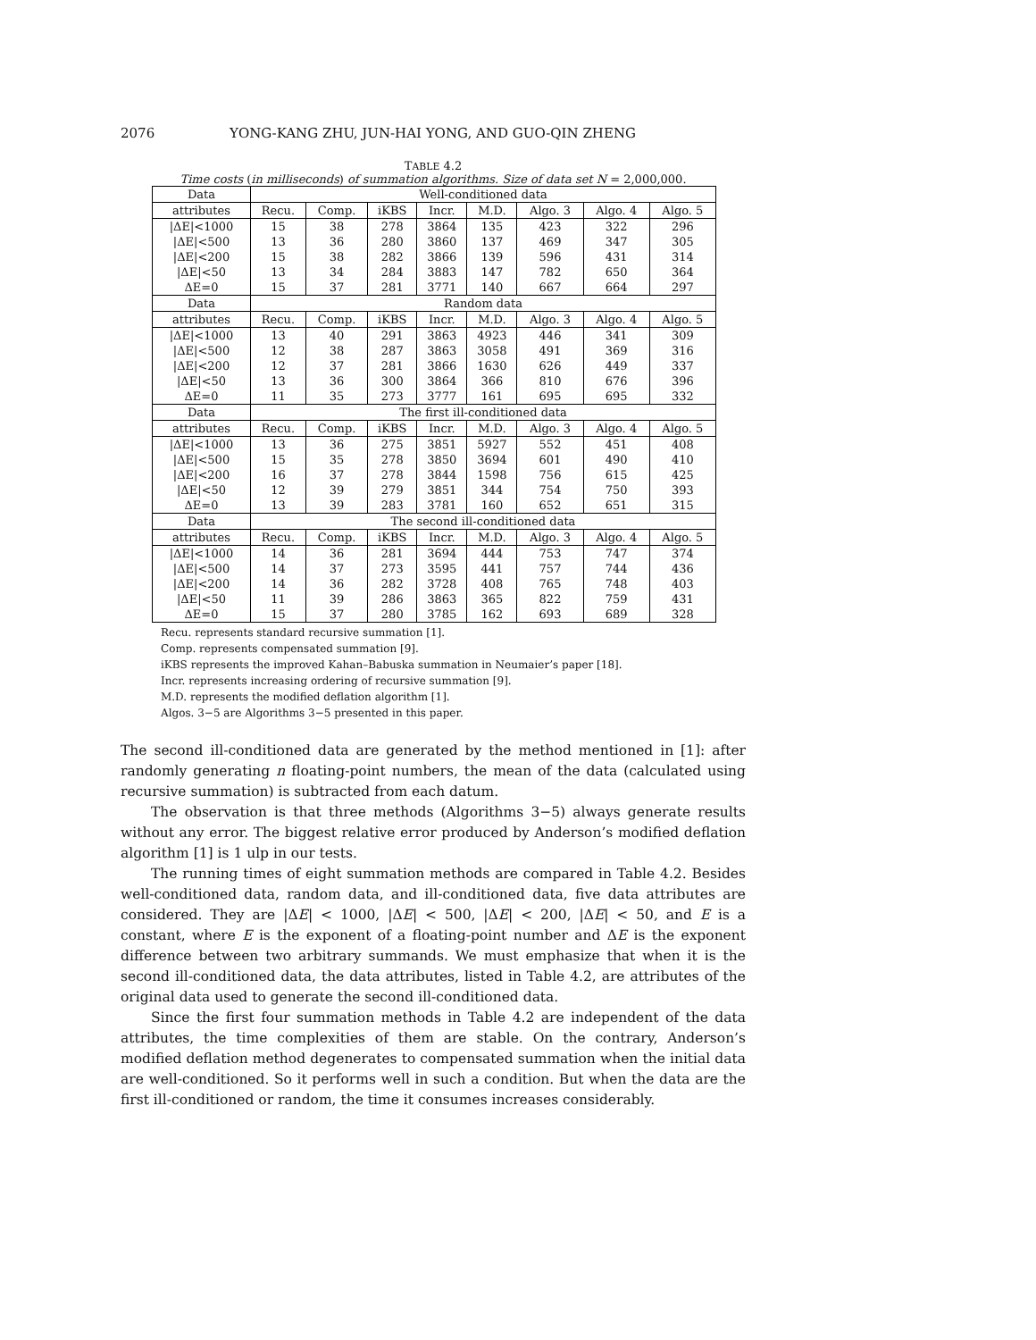2076 YONG-KANG ZHU, JUN-HAI YONG, AND GUO-QIN ZHENG
TABLE 4.2
Time costs (in milliseconds) of summation algorithms. Size of data set N = 2,000,000.
| Data | Well-conditioned data | | | | | | | |
| --- | --- | --- | --- | --- | --- | --- | --- | --- |
| attributes | Recu. | Comp. | iKBS | Incr. | M.D. | Algo. 3 | Algo. 4 | Algo. 5 |
| /ΔE/<1000 | 15 | 38 | 278 | 3864 | 135 | 423 | 322 | 296 |
| /ΔE/<500 | 13 | 36 | 280 | 3860 | 137 | 469 | 347 | 305 |
| /ΔE/<200 | 15 | 38 | 282 | 3866 | 139 | 596 | 431 | 314 |
| /ΔE/<50 | 13 | 34 | 284 | 3883 | 147 | 782 | 650 | 364 |
| ΔE=0 | 15 | 37 | 281 | 3771 | 140 | 667 | 664 | 297 |
| Data | Random data | | | | | | | |
| attributes | Recu. | Comp. | iKBS | Incr. | M.D. | Algo. 3 | Algo. 4 | Algo. 5 |
| /ΔE/<1000 | 13 | 40 | 291 | 3863 | 4923 | 446 | 341 | 309 |
| /ΔE/<500 | 12 | 38 | 287 | 3863 | 3058 | 491 | 369 | 316 |
| /ΔE/<200 | 12 | 37 | 281 | 3866 | 1630 | 626 | 449 | 337 |
| /ΔE/<50 | 13 | 36 | 300 | 3864 | 366 | 810 | 676 | 396 |
| ΔE=0 | 11 | 35 | 273 | 3777 | 161 | 695 | 695 | 332 |
| Data | The first ill-conditioned data | | | | | | | |
| attributes | Recu. | Comp. | iKBS | Incr. | M.D. | Algo. 3 | Algo. 4 | Algo. 5 |
| /ΔE/<1000 | 13 | 36 | 275 | 3851 | 5927 | 552 | 451 | 408 |
| /ΔE/<500 | 15 | 35 | 278 | 3850 | 3694 | 601 | 490 | 410 |
| /ΔE/<200 | 16 | 37 | 278 | 3844 | 1598 | 756 | 615 | 425 |
| /ΔE/<50 | 12 | 39 | 279 | 3851 | 344 | 754 | 750 | 393 |
| ΔE=0 | 13 | 39 | 283 | 3781 | 160 | 652 | 651 | 315 |
| Data | The second ill-conditioned data | | | | | | | |
| attributes | Recu. | Comp. | iKBS | Incr. | M.D. | Algo. 3 | Algo. 4 | Algo. 5 |
| /ΔE/<1000 | 14 | 36 | 281 | 3694 | 444 | 753 | 747 | 374 |
| /ΔE/<500 | 14 | 37 | 273 | 3595 | 441 | 757 | 744 | 436 |
| /ΔE/<200 | 14 | 36 | 282 | 3728 | 408 | 765 | 748 | 403 |
| /ΔE/<50 | 11 | 39 | 286 | 3863 | 365 | 822 | 759 | 431 |
| ΔE=0 | 15 | 37 | 280 | 3785 | 162 | 693 | 689 | 328 |
Recu. represents standard recursive summation [1].
Comp. represents compensated summation [9].
iKBS represents the improved Kahan–Babuska summation in Neumaier’s paper [18].
Incr. represents increasing ordering of recursive summation [9].
M.D. represents the modified deflation algorithm [1].
Algos. 3−5 are Algorithms 3−5 presented in this paper.
The second ill-conditioned data are generated by the method mentioned in [1]: after randomly generating n floating-point numbers, the mean of the data (calculated using recursive summation) is subtracted from each datum.
The observation is that three methods (Algorithms 3−5) always generate results without any error. The biggest relative error produced by Anderson’s modified deflation algorithm [1] is 1 ulp in our tests.
The running times of eight summation methods are compared in Table 4.2. Besides well-conditioned data, random data, and ill-conditioned data, five data attributes are considered. They are |ΔE| < 1000, |ΔE| < 500, |ΔE| < 200, |ΔE| < 50, and E is a constant, where E is the exponent of a floating-point number and ΔE is the exponent difference between two arbitrary summands. We must emphasize that when it is the second ill-conditioned data, the data attributes, listed in Table 4.2, are attributes of the original data used to generate the second ill-conditioned data.
Since the first four summation methods in Table 4.2 are independent of the data attributes, the time complexities of them are stable. On the contrary, Anderson’s modified deflation method degenerates to compensated summation when the initial data are well-conditioned. So it performs well in such a condition. But when the data are the first ill-conditioned or random, the time it consumes increases considerably.